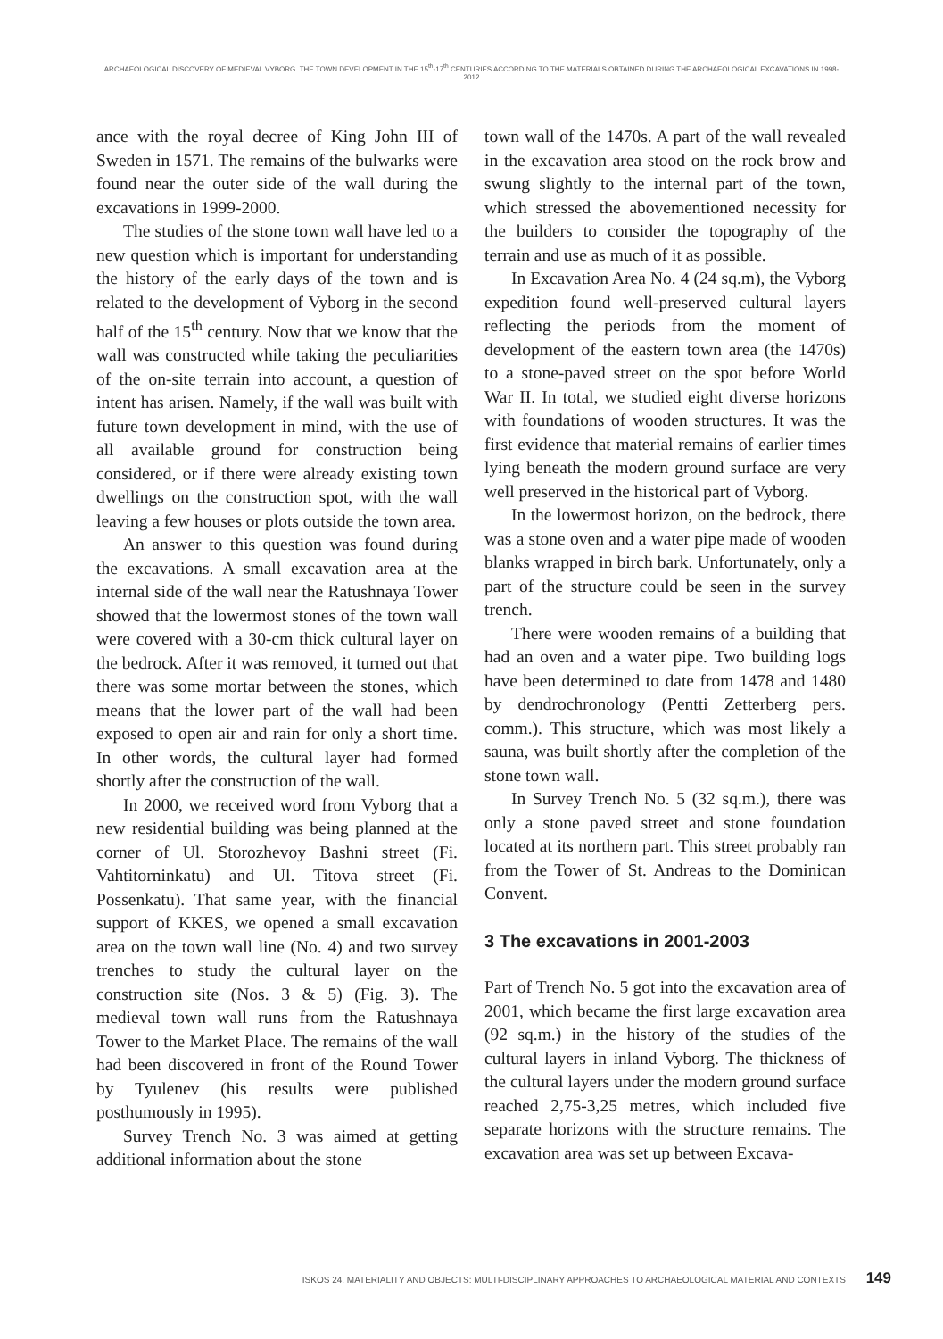ARCHAEOLOGICAL DISCOVERY OF MEDIEVAL VYBORG. THE TOWN DEVELOPMENT IN THE 15<sup>th</sup>-17<sup>th</sup> CENTURIES ACCORDING TO THE MATERIALS OBTAINED DURING THE ARCHAEOLOGICAL EXCAVATIONS IN 1998-2012
ance with the royal decree of King John III of Sweden in 1571. The remains of the bulwarks were found near the outer side of the wall during the excavations in 1999-2000.
The studies of the stone town wall have led to a new question which is important for understanding the history of the early days of the town and is related to the development of Vyborg in the second half of the 15<sup>th</sup> century. Now that we know that the wall was constructed while taking the peculiarities of the on-site terrain into account, a question of intent has arisen. Namely, if the wall was built with future town development in mind, with the use of all available ground for construction being considered, or if there were already existing town dwellings on the construction spot, with the wall leaving a few houses or plots outside the town area.
An answer to this question was found during the excavations. A small excavation area at the internal side of the wall near the Ratushnaya Tower showed that the lowermost stones of the town wall were covered with a 30-cm thick cultural layer on the bedrock. After it was removed, it turned out that there was some mortar between the stones, which means that the lower part of the wall had been exposed to open air and rain for only a short time. In other words, the cultural layer had formed shortly after the construction of the wall.
In 2000, we received word from Vyborg that a new residential building was being planned at the corner of Ul. Storozhevoy Bashni street (Fi. Vahtitorninkatu) and Ul. Titova street (Fi. Possenkatu). That same year, with the financial support of KKES, we opened a small excavation area on the town wall line (No. 4) and two survey trenches to study the cultural layer on the construction site (Nos. 3 & 5) (Fig. 3). The medieval town wall runs from the Ratushnaya Tower to the Market Place. The remains of the wall had been discovered in front of the Round Tower by Tyulenev (his results were published posthumously in 1995).
Survey Trench No. 3 was aimed at getting additional information about the stone
town wall of the 1470s. A part of the wall revealed in the excavation area stood on the rock brow and swung slightly to the internal part of the town, which stressed the abovementioned necessity for the builders to consider the topography of the terrain and use as much of it as possible.
In Excavation Area No. 4 (24 sq.m), the Vyborg expedition found well-preserved cultural layers reflecting the periods from the moment of development of the eastern town area (the 1470s) to a stone-paved street on the spot before World War II. In total, we studied eight diverse horizons with foundations of wooden structures. It was the first evidence that material remains of earlier times lying beneath the modern ground surface are very well preserved in the historical part of Vyborg.
In the lowermost horizon, on the bedrock, there was a stone oven and a water pipe made of wooden blanks wrapped in birch bark. Unfortunately, only a part of the structure could be seen in the survey trench.
There were wooden remains of a building that had an oven and a water pipe. Two building logs have been determined to date from 1478 and 1480 by dendrochronology (Pentti Zetterberg pers. comm.). This structure, which was most likely a sauna, was built shortly after the completion of the stone town wall.
In Survey Trench No. 5 (32 sq.m.), there was only a stone paved street and stone foundation located at its northern part. This street probably ran from the Tower of St. Andreas to the Dominican Convent.
3 The excavations in 2001-2003
Part of Trench No. 5 got into the excavation area of 2001, which became the first large excavation area (92 sq.m.) in the history of the studies of the cultural layers in inland Vyborg. The thickness of the cultural layers under the modern ground surface reached 2,75-3,25 metres, which included five separate horizons with the structure remains. The excavation area was set up between Excava-
ISKOS 24. MATERIALITY AND OBJECTS: MULTI-DISCIPLINARY APPROACHES TO ARCHAEOLOGICAL MATERIAL AND CONTEXTS 149